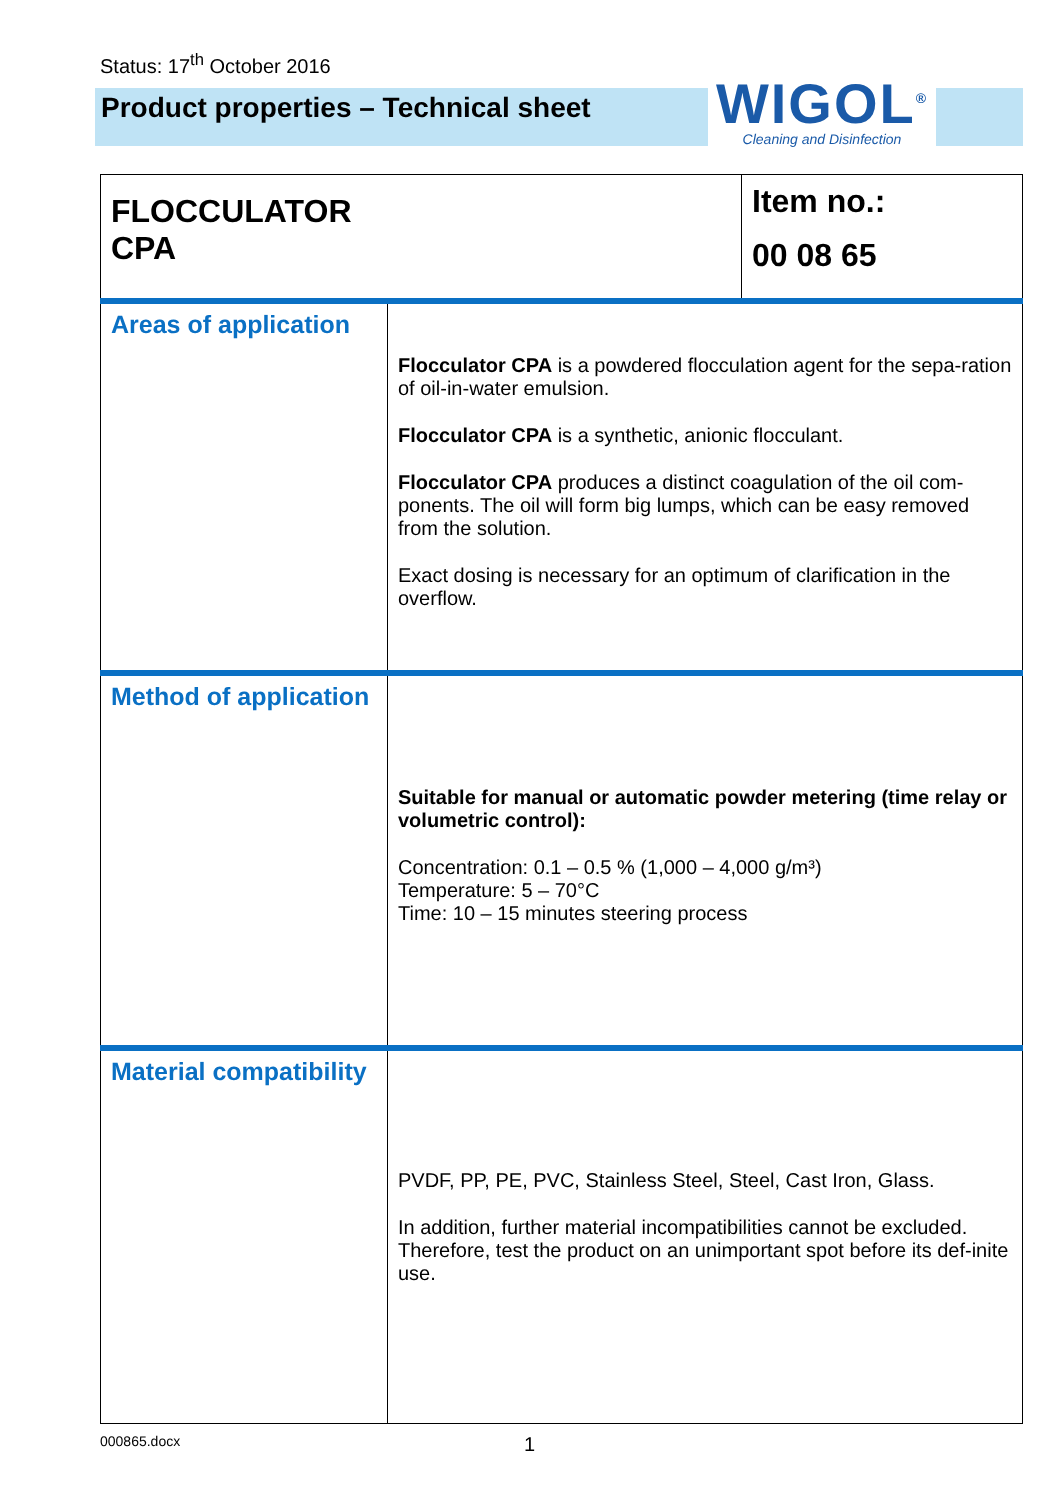Status: 17<sup>th</sup> October 2016
Product properties – Technical sheet
WIGOL<sup>®</sup>
Cleaning and Disinfection
| FLOCCULATOR CPA | | Item no.: 00 08 65 |
| Areas of application | Flocculator CPA is a powdered flocculation agent for the sepa-ration of oil-in-water emulsion. Flocculator CPA is a synthetic, anionic flocculant. Flocculator CPA produces a distinct coagulation of the oil com-ponents. The oil will form big lumps, which can be easy removed from the solution. Exact dosing is necessary for an optimum of clarification in the overflow. | |
| Method of application | Suitable for manual or automatic powder metering (time relay or volumetric control): Concentration: 0.1 – 0.5 % (1,000 – 4,000 g/m³) Temperature: 5 – 70°C Time: 10 – 15 minutes steering process | |
| Material compatibility | PVDF, PP, PE, PVC, Stainless Steel, Steel, Cast Iron, Glass. In addition, further material incompatibilities cannot be excluded. Therefore, test the product on an unimportant spot before its def-inite use. | |
000865.docx 1